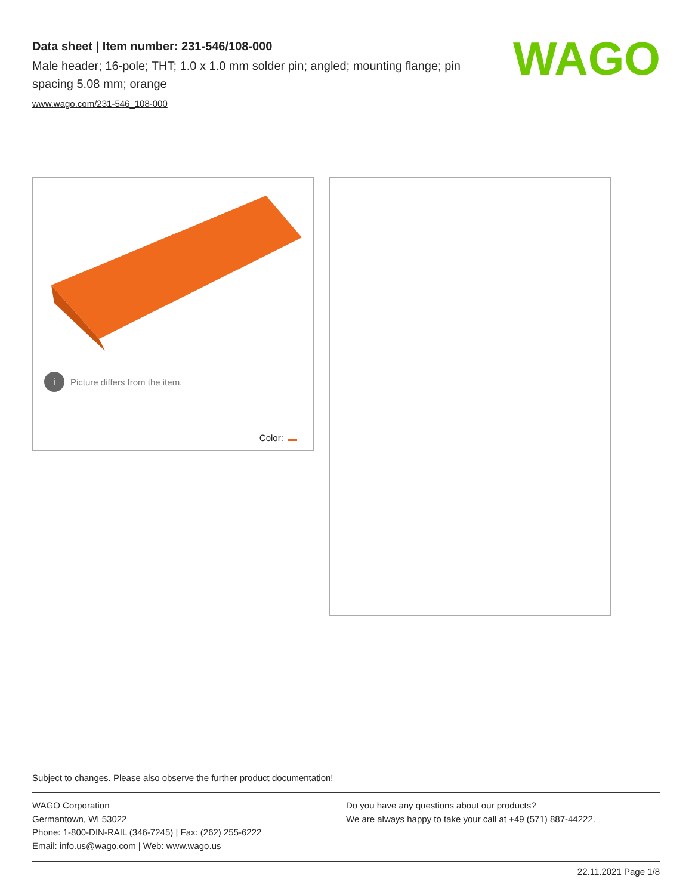Data sheet | Item number: 231-546/108-000
Male header; 16-pole; THT; 1.0 x 1.0 mm solder pin; angled; mounting flange; pin spacing 5.08 mm; orange
www.wago.com/231-546_108-000
WAGO
i Picture differs from the item.
Color:
Subject to changes. Please also observe the further product documentation!
WAGO Corporation
Germantown, WI 53022
Phone: 1-800-DIN-RAIL (346-7245) | Fax: (262) 255-6222
Email: info.us@wago.com | Web: www.wago.us
Do you have any questions about our products?
We are always happy to take your call at +49 (571) 887-44222.
22.11.2021 Page 1/8